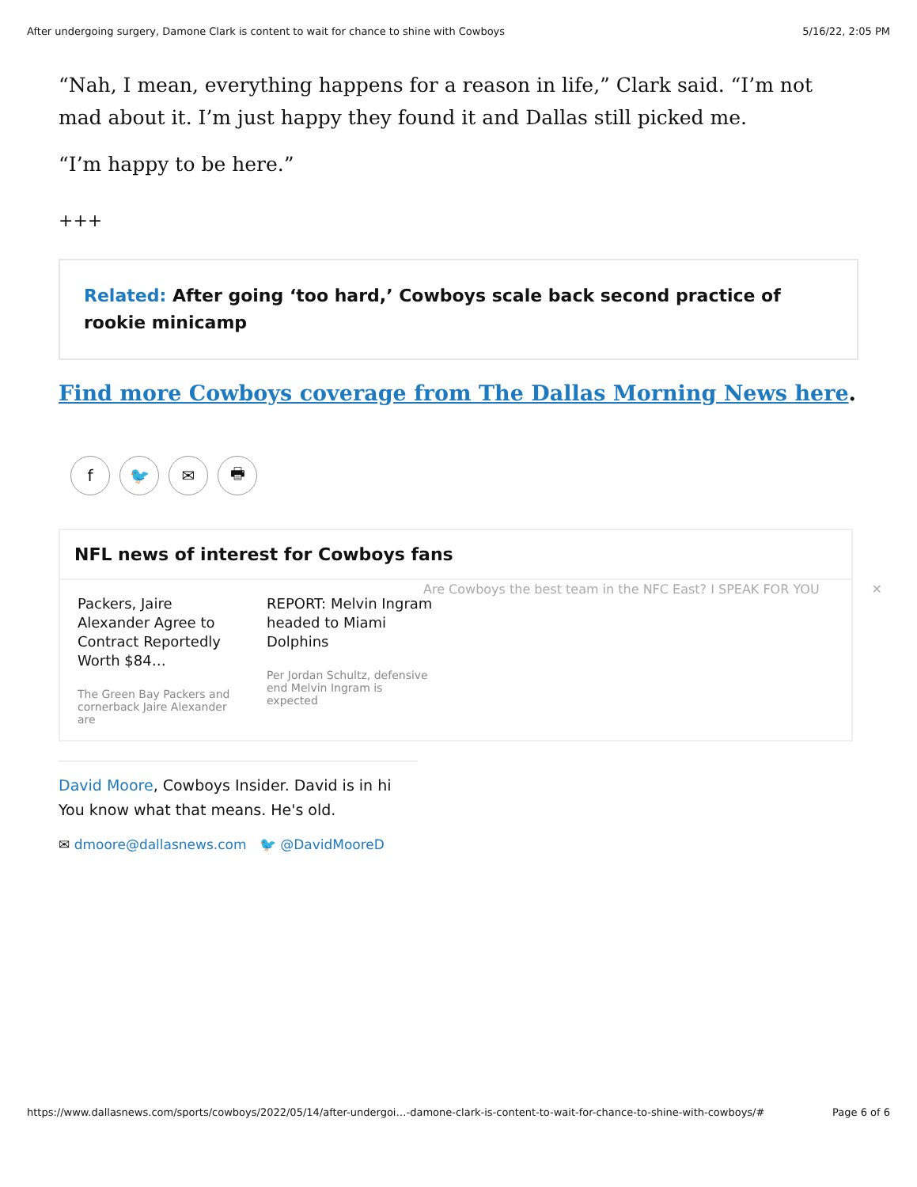After undergoing surgery, Damone Clark is content to wait for chance to shine with Cowboys 5/16/22, 2:05 PM
“Nah, I mean, everything happens for a reason in life,” Clark said. “I’m not mad about it. I’m just happy they found it and Dallas still picked me.
“I’m happy to be here.”
+++
Related: After going ‘too hard,’ Cowboys scale back second practice of rookie minicamp
Find more Cowboys coverage from The Dallas Morning News here.
f 🐦 ✉ 🖶
NFL news of interest for Cowboys fans
Packers, Jaire Alexander Agree to Contract Reportedly Worth $84…
The Green Bay Packers and cornerback Jaire Alexander are
REPORT: Melvin Ingram headed to Miami Dolphins
Per Jordan Schultz, defensive end Melvin Ingram is expected
David Moore, Cowboys Insider. David is in hi
You know what that means. He's old.
✉ dmoore@dallasnews.com 🐦 @DavidMooreD
Are Cowboys the best team in the NFC East? I SPEAK FOR YOU ✕
https://www.dallasnews.com/sports/cowboys/2022/05/14/after-undergoi…-damone-clark-is-content-to-wait-for-chance-to-shine-with-cowboys/# Page 6 of 6